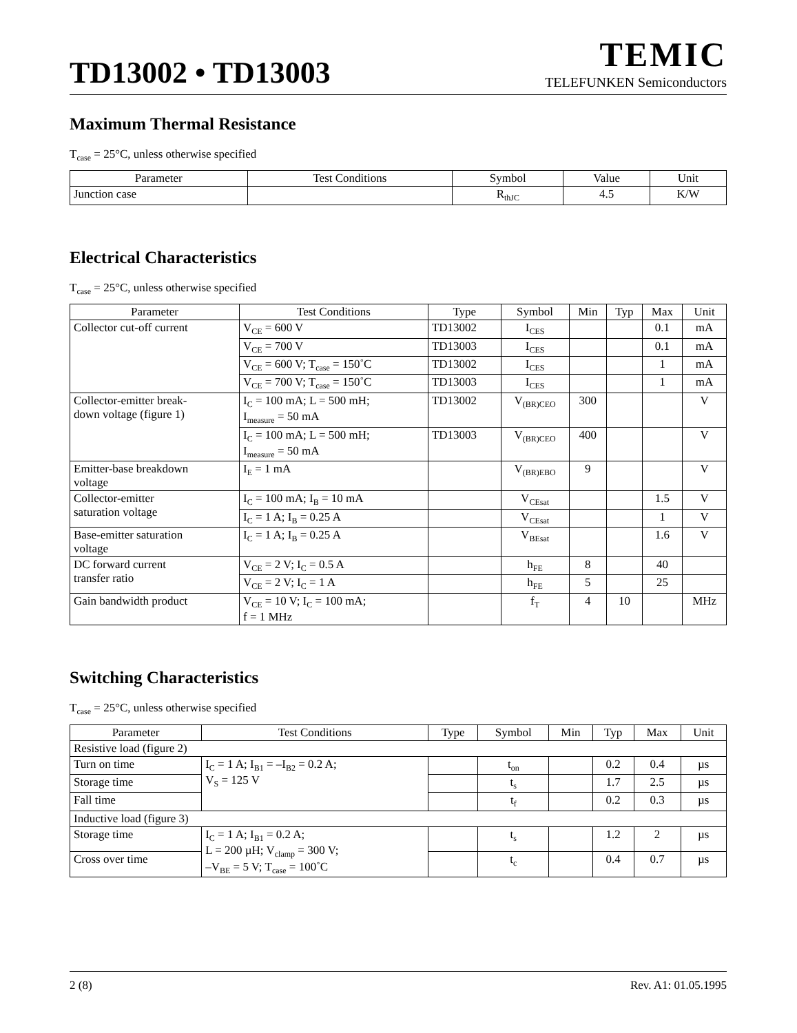TD13002 • TD13003
TEMIC
TELEFUNKEN Semiconductors
Maximum Thermal Resistance
T<sub>case</sub> = 25°C, unless otherwise specified
| Parameter | Test Conditions | Symbol | Value | Unit |
| --- | --- | --- | --- | --- |
| Junction case | | R<sub>thJC</sub> | 4.5 | K/W |
Electrical Characteristics
T<sub>case</sub> = 25°C, unless otherwise specified
| Parameter | Test Conditions | Type | Symbol | Min | Typ | Max | Unit |
| --- | --- | --- | --- | --- | --- | --- | --- |
| Collector cut-off current | V<sub>CE</sub> = 600 V | TD13002 | I<sub>CES</sub> | | | 0.1 | mA |
| | V<sub>CE</sub> = 700 V | TD13003 | I<sub>CES</sub> | | | 0.1 | mA |
| | V<sub>CE</sub> = 600 V; T<sub>case</sub> = 150˚C | TD13002 | I<sub>CES</sub> | | | 1 | mA |
| | V<sub>CE</sub> = 700 V; T<sub>case</sub> = 150˚C | TD13003 | I<sub>CES</sub> | | | 1 | mA |
| Collector-emitter break- down voltage (figure 1) | I<sub>C</sub> = 100 mA; L = 500 mH; I<sub>measure</sub> = 50 mA | TD13002 | V<sub>(BR)CEO</sub> | 300 | | | V |
| | I<sub>C</sub> = 100 mA; L = 500 mH; I<sub>measure</sub> = 50 mA | TD13003 | V<sub>(BR)CEO</sub> | 400 | | | V |
| Emitter-base breakdown voltage | I<sub>E</sub> = 1 mA | | V<sub>(BR)EBO</sub> | 9 | | | V |
| Collector-emitter saturation voltage | I<sub>C</sub> = 100 mA; I<sub>B</sub> = 10 mA | | V<sub>CEsat</sub> | | | 1.5 | V |
| | I<sub>C</sub> = 1 A; I<sub>B</sub> = 0.25 A | | V<sub>CEsat</sub> | | | 1 | V |
| Base-emitter saturation voltage | I<sub>C</sub> = 1 A; I<sub>B</sub> = 0.25 A | | V<sub>BEsat</sub> | | | 1.6 | V |
| DC forward current transfer ratio | V<sub>CE</sub> = 2 V; I<sub>C</sub> = 0.5 A | | h<sub>FE</sub> | 8 | | 40 | |
| | V<sub>CE</sub> = 2 V; I<sub>C</sub> = 1 A | | h<sub>FE</sub> | 5 | | 25 | |
| Gain bandwidth product | V<sub>CE</sub> = 10 V; I<sub>C</sub> = 100 mA; f = 1 MHz | | f<sub>T</sub> | 4 | 10 | | MHz |
Switching Characteristics
T<sub>case</sub> = 25°C, unless otherwise specified
| Parameter | Test Conditions | Type | Symbol | Min | Typ | Max | Unit |
| --- | --- | --- | --- | --- | --- | --- | --- |
| Resistive load (figure 2) | | | | | | | |
| Turn on time | I<sub>C</sub> = 1 A; I<sub>B1</sub> = –I<sub>B2</sub> = 0.2 A; V<sub>S</sub> = 125 V | | t<sub>on</sub> | | 0.2 | 0.4 | µs |
| Storage time | | | t<sub>s</sub> | | 1.7 | 2.5 | µs |
| Fall time | | | t<sub>f</sub> | | 0.2 | 0.3 | µs |
| Inductive load (figure 3) | | | | | | | |
| Storage time | I<sub>C</sub> = 1 A; I<sub>B1</sub> = 0.2 A; L = 200 µH; V<sub>clamp</sub> = 300 V; –V<sub>BE</sub> = 5 V; T<sub>case</sub> = 100˚C | | t<sub>s</sub> | | 1.2 | 2 | µs |
| Cross over time | | | t<sub>c</sub> | | 0.4 | 0.7 | µs |
2 (8) Rev. A1: 01.05.1995